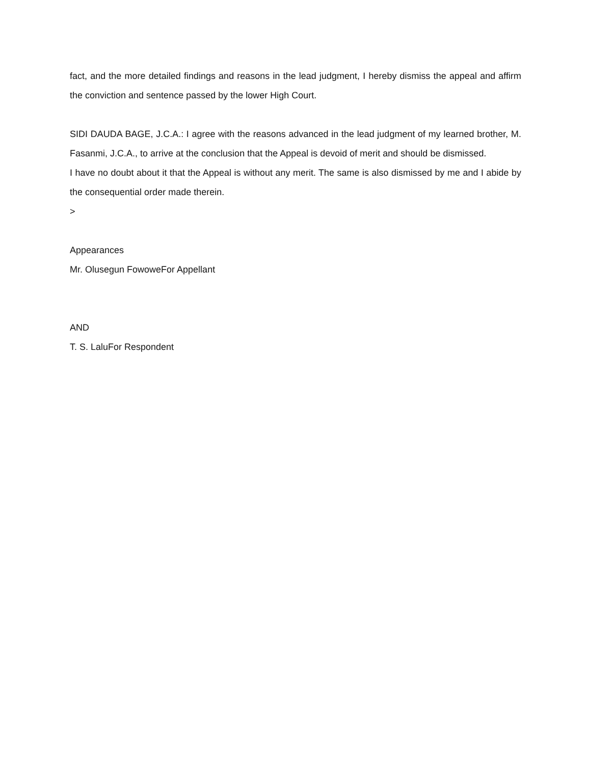fact, and the more detailed findings and reasons in the lead judgment, I hereby dismiss the appeal and affirm the conviction and sentence passed by the lower High Court.
SIDI DAUDA BAGE, J.C.A.: I agree with the reasons advanced in the lead judgment of my learned brother, M. Fasanmi, J.C.A., to arrive at the conclusion that the Appeal is devoid of merit and should be dismissed.
I have no doubt about it that the Appeal is without any merit. The same is also dismissed by me and I abide by the consequential order made therein.
>
Appearances
Mr. Olusegun FowoweFor Appellant
AND
T. S. LaluFor Respondent